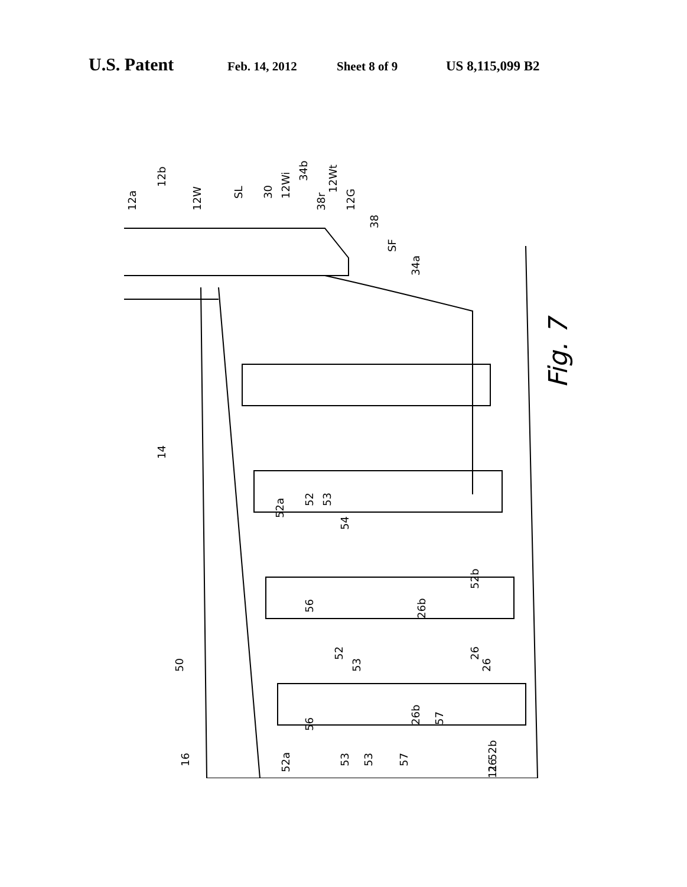U.S. Patent Feb. 14, 2012 Sheet 8 of 9 US 8,115,099 B2
12a
12b
12W
SL
30
12Wi
34b
38r
12Wt
12G
38
SF
34a
14
52a
52
53
54
56
26b
52b
26
26
50
52
53
56
26b
57
53
57
52a
53
52b
11
16
26
Fig. 7